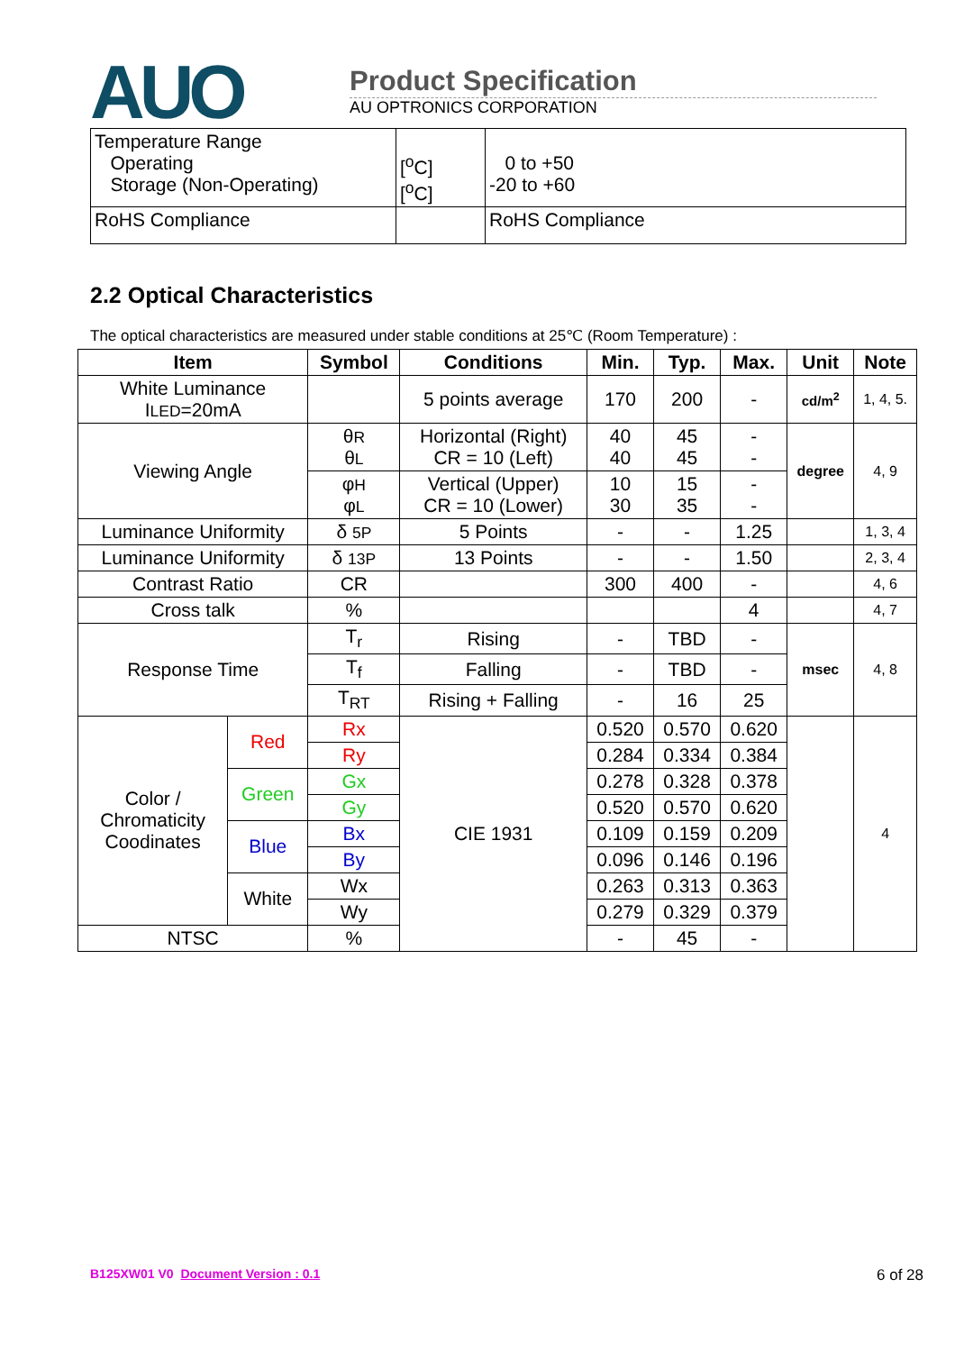AUO
Product Specification
AU OPTRONICS CORPORATION
| Temperature Range Operating Storage (Non-Operating) | [<sup>o</sup>C] [<sup>o</sup>C] | 0 to +50 -20 to +60 |
| RoHS Compliance | | RoHS Compliance |
2.2 Optical Characteristics
The optical characteristics are measured under stable conditions at 25℃ (Room Temperature) :
| Item | | Symbol | Conditions | Min. | Typ. | Max. | Unit | Note |
| --- | --- | --- | --- | --- | --- | --- | --- | --- |
| White Luminance I LED =20mA | | | 5 points average | 170 | 200 | - | cd/m<sup>2</sup> | 1, 4, 5. |
| Viewing Angle | | θ R θ L | Horizontal (Right) CR = 10 (Left) | 40 40 | 45 45 | - - | degree | 4, 9 |
| | | φ H φ L | Vertical (Upper) CR = 10 (Lower) | 10 30 | 15 35 | - - | | |
| Luminance Uniformity | | δ 5P | 5 Points | - | - | 1.25 | | 1, 3, 4 |
| Luminance Uniformity | | δ 13P | 13 Points | - | - | 1.50 | | 2, 3, 4 |
| Contrast Ratio | | CR | | 300 | 400 | - | | 4, 6 |
| Cross talk | | % | | | | 4 | | 4, 7 |
| Response Time | | T<sub>r</sub> | Rising | - | TBD | - | msec | 4, 8 |
| | | T<sub>f</sub> | Falling | - | TBD | - | | |
| | | T<sub>RT</sub> | Rising + Falling | - | 16 | 25 | | |
| Color / Chromaticity Coodinates | Red | Rx | CIE 1931 | 0.520 | 0.570 | 0.620 | | 4 |
| | | Ry | | 0.284 | 0.334 | 0.384 | | |
| | Green | Gx | | 0.278 | 0.328 | 0.378 | | |
| | | Gy | | 0.520 | 0.570 | 0.620 | | |
| | Blue | Bx | | 0.109 | 0.159 | 0.209 | | |
| | | By | | 0.096 | 0.146 | 0.196 | | |
| | White | Wx | | 0.263 | 0.313 | 0.363 | | |
| | | Wy | | 0.279 | 0.329 | 0.379 | | |
| NTSC | | % | | - | 45 | - | | |
B125XW01 V0 Document Version : 0.1
6 of 28